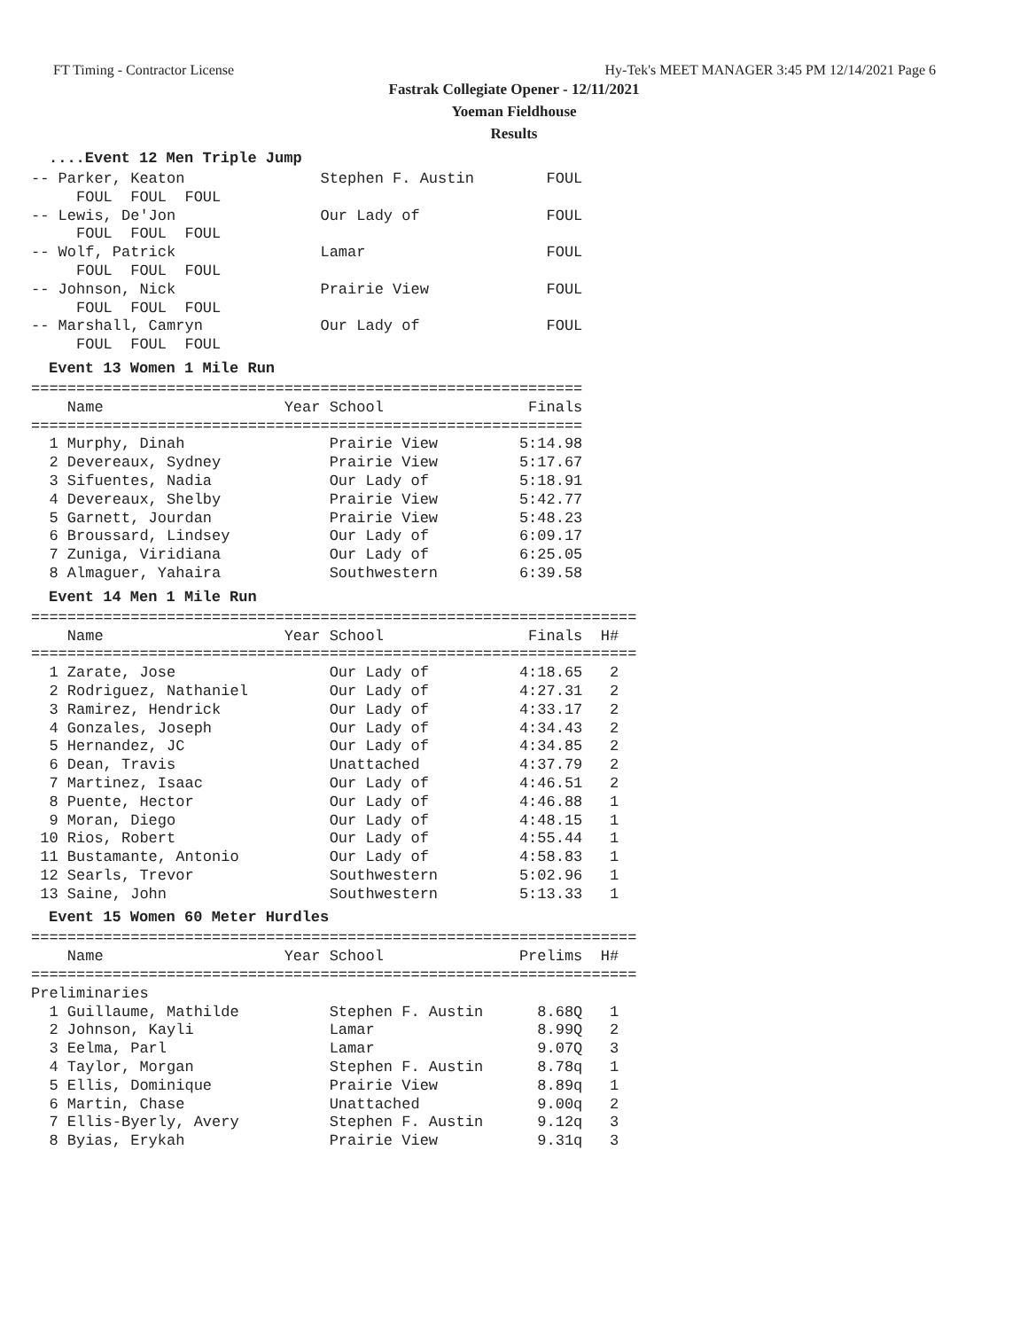FT Timing - Contractor License Hy-Tek's MEET MANAGER 3:45 PM 12/14/2021 Page 6
Fastrak Collegiate Opener - 12/11/2021
Yoeman Fieldhouse
Results
....Event 12 Men Triple Jump
-- Parker, Keaton               Stephen F. Austin        FOUL
     FOUL  FOUL  FOUL
-- Lewis, De'Jon                Our Lady of              FOUL
     FOUL  FOUL  FOUL
-- Wolf, Patrick                Lamar                    FOUL
     FOUL  FOUL  FOUL
-- Johnson, Nick                Prairie View             FOUL
     FOUL  FOUL  FOUL
-- Marshall, Camryn             Our Lady of              FOUL
     FOUL  FOUL  FOUL
Event 13 Women 1 Mile Run
=============================================================
    Name                    Year School                Finals
=============================================================
  1 Murphy, Dinah                Prairie View         5:14.98
  2 Devereaux, Sydney            Prairie View         5:17.67
  3 Sifuentes, Nadia             Our Lady of          5:18.91
  4 Devereaux, Shelby            Prairie View         5:42.77
  5 Garnett, Jourdan             Prairie View         5:48.23
  6 Broussard, Lindsey           Our Lady of          6:09.17
  7 Zuniga, Viridiana            Our Lady of          6:25.05
  8 Almaguer, Yahaira            Southwestern         6:39.58
Event 14 Men 1 Mile Run
===================================================================
    Name                    Year School                Finals  H#
===================================================================
  1 Zarate, Jose                 Our Lady of          4:18.65   2
  2 Rodriguez, Nathaniel         Our Lady of          4:27.31   2
  3 Ramirez, Hendrick            Our Lady of          4:33.17   2
  4 Gonzales, Joseph             Our Lady of          4:34.43   2
  5 Hernandez, JC                Our Lady of          4:34.85   2
  6 Dean, Travis                 Unattached           4:37.79   2
  7 Martinez, Isaac              Our Lady of          4:46.51   2
  8 Puente, Hector               Our Lady of          4:46.88   1
  9 Moran, Diego                 Our Lady of          4:48.15   1
 10 Rios, Robert                 Our Lady of          4:55.44   1
 11 Bustamante, Antonio          Our Lady of          4:58.83   1
 12 Searls, Trevor               Southwestern         5:02.96   1
 13 Saine, John                  Southwestern         5:13.33   1
Event 15 Women 60 Meter Hurdles
===================================================================
    Name                    Year School               Prelims  H#
===================================================================
Preliminaries
  1 Guillaume, Mathilde          Stephen F. Austin      8.68Q   1
  2 Johnson, Kayli               Lamar                  8.99Q   2
  3 Eelma, Parl                  Lamar                  9.07Q   3
  4 Taylor, Morgan               Stephen F. Austin      8.78q   1
  5 Ellis, Dominique             Prairie View           8.89q   1
  6 Martin, Chase                Unattached             9.00q   2
  7 Ellis-Byerly, Avery          Stephen F. Austin      9.12q   3
  8 Byias, Erykah                Prairie View           9.31q   3